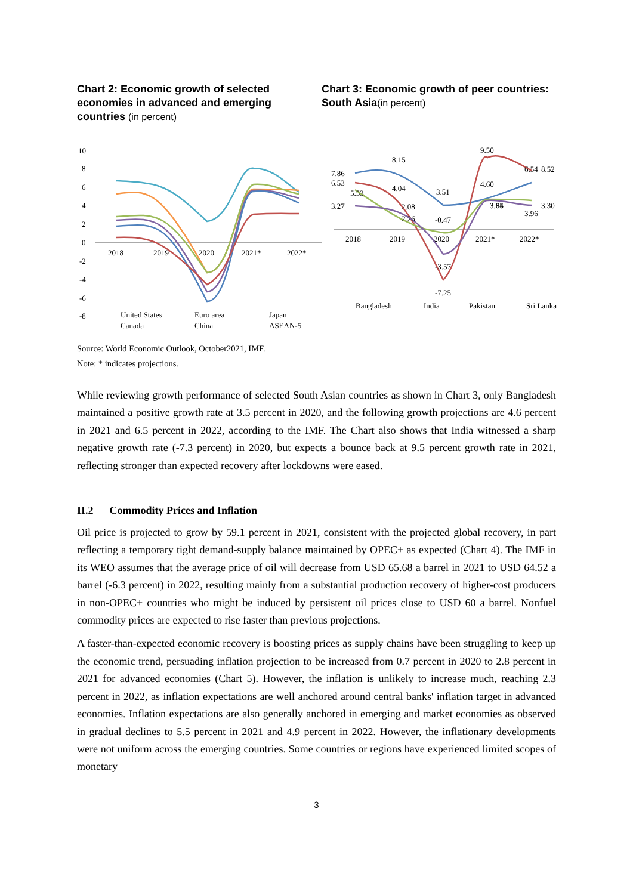Chart 2: Economic growth of selected economies in advanced and emerging countries (in percent)
10
8
6
4
2
0
-2
-4
-6
-8
2018
2019
2020
2021*
2022*
United States
Euro area
Japan
Canada
China
ASEAN-5
Chart 3: Economic growth of peer countries: South Asia(in percent)
2018
2019
2020
2021*
2022*
8.15
9.50
7.86
6.53
5.53
4.04
3.51
4.60
6.54
8.52
3.27
2.08
2.26
-0.47
3.84
3.65
3.30
3.96
-3.57
-7.25
Bangladesh
India
Pakistan
Sri Lanka
Source: World Economic Outlook, October2021, IMF.
Note: * indicates projections.
While reviewing growth performance of selected South Asian countries as shown in Chart 3, only Bangladesh maintained a positive growth rate at 3.5 percent in 2020, and the following growth projections are 4.6 percent in 2021 and 6.5 percent in 2022, according to the IMF. The Chart also shows that India witnessed a sharp negative growth rate (-7.3 percent) in 2020, but expects a bounce back at 9.5 percent growth rate in 2021, reflecting stronger than expected recovery after lockdowns were eased.
II.2 Commodity Prices and Inflation
Oil price is projected to grow by 59.1 percent in 2021, consistent with the projected global recovery, in part reflecting a temporary tight demand-supply balance maintained by OPEC+ as expected (Chart 4). The IMF in its WEO assumes that the average price of oil will decrease from USD 65.68 a barrel in 2021 to USD 64.52 a barrel (-6.3 percent) in 2022, resulting mainly from a substantial production recovery of higher-cost producers in non-OPEC+ countries who might be induced by persistent oil prices close to USD 60 a barrel. Nonfuel commodity prices are expected to rise faster than previous projections.
A faster-than-expected economic recovery is boosting prices as supply chains have been struggling to keep up the economic trend, persuading inflation projection to be increased from 0.7 percent in 2020 to 2.8 percent in 2021 for advanced economies (Chart 5). However, the inflation is unlikely to increase much, reaching 2.3 percent in 2022, as inflation expectations are well anchored around central banks' inflation target in advanced economies. Inflation expectations are also generally anchored in emerging and market economies as observed in gradual declines to 5.5 percent in 2021 and 4.9 percent in 2022. However, the inflationary developments were not uniform across the emerging countries. Some countries or regions have experienced limited scopes of monetary
3